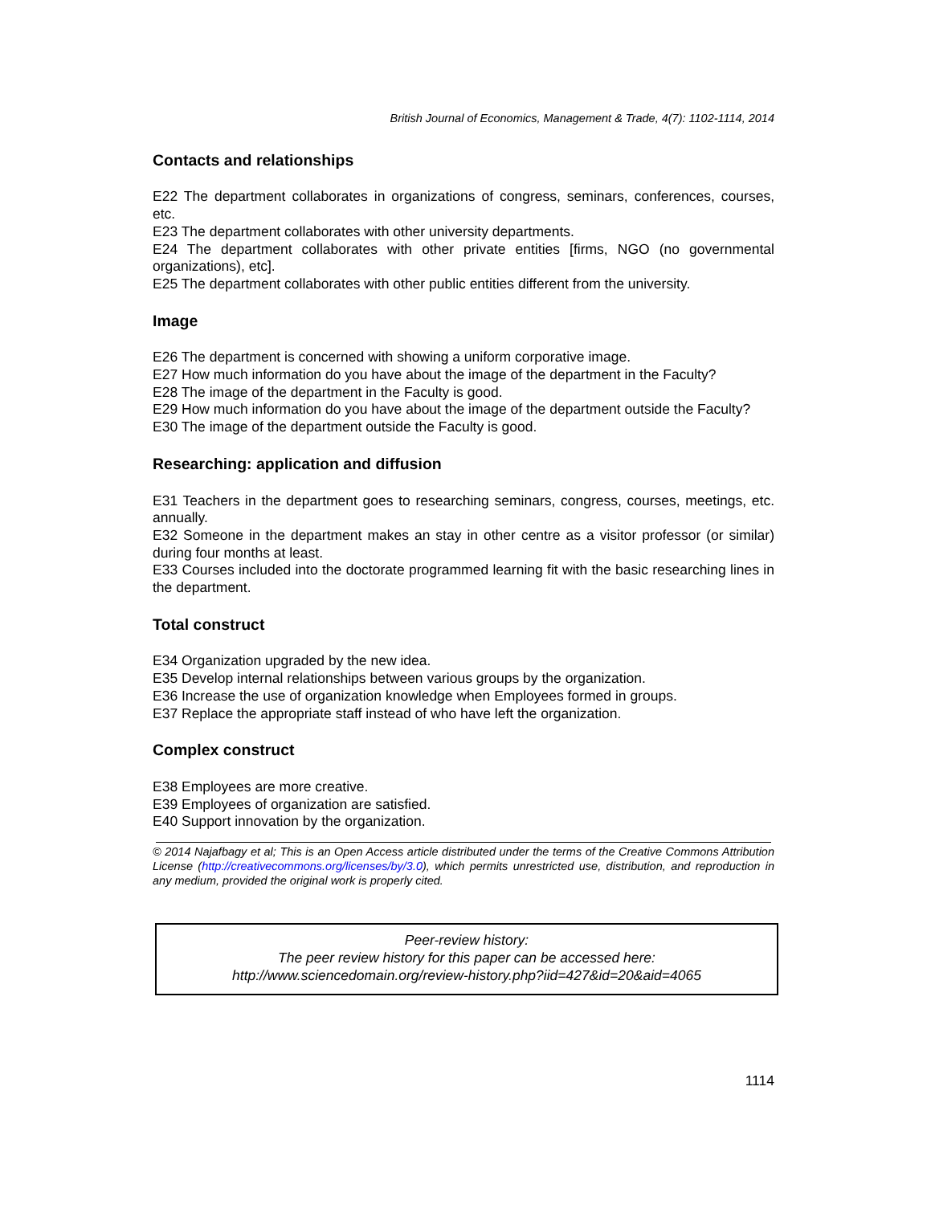British Journal of Economics, Management & Trade, 4(7): 1102-1114, 2014
Contacts and relationships
E22 The department collaborates in organizations of congress, seminars, conferences, courses, etc.
E23 The department collaborates with other university departments.
E24 The department collaborates with other private entities [firms, NGO (no governmental organizations), etc].
E25 The department collaborates with other public entities different from the university.
Image
E26 The department is concerned with showing a uniform corporative image.
E27 How much information do you have about the image of the department in the Faculty?
E28 The image of the department in the Faculty is good.
E29 How much information do you have about the image of the department outside the Faculty?
E30 The image of the department outside the Faculty is good.
Researching: application and diffusion
E31 Teachers in the department goes to researching seminars, congress, courses, meetings, etc. annually.
E32 Someone in the department makes an stay in other centre as a visitor professor (or similar) during four months at least.
E33 Courses included into the doctorate programmed learning fit with the basic researching lines in the department.
Total construct
E34 Organization upgraded by the new idea.
E35 Develop internal relationships between various groups by the organization.
E36 Increase the use of organization knowledge when Employees formed in groups.
E37 Replace the appropriate staff instead of who have left the organization.
Complex construct
E38 Employees are more creative.
E39 Employees of organization are satisfied.
E40 Support innovation by the organization.
© 2014 Najafbagy et al; This is an Open Access article distributed under the terms of the Creative Commons Attribution License (http://creativecommons.org/licenses/by/3.0), which permits unrestricted use, distribution, and reproduction in any medium, provided the original work is properly cited.
Peer-review history:
The peer review history for this paper can be accessed here:
http://www.sciencedomain.org/review-history.php?iid=427&id=20&aid=4065
1114